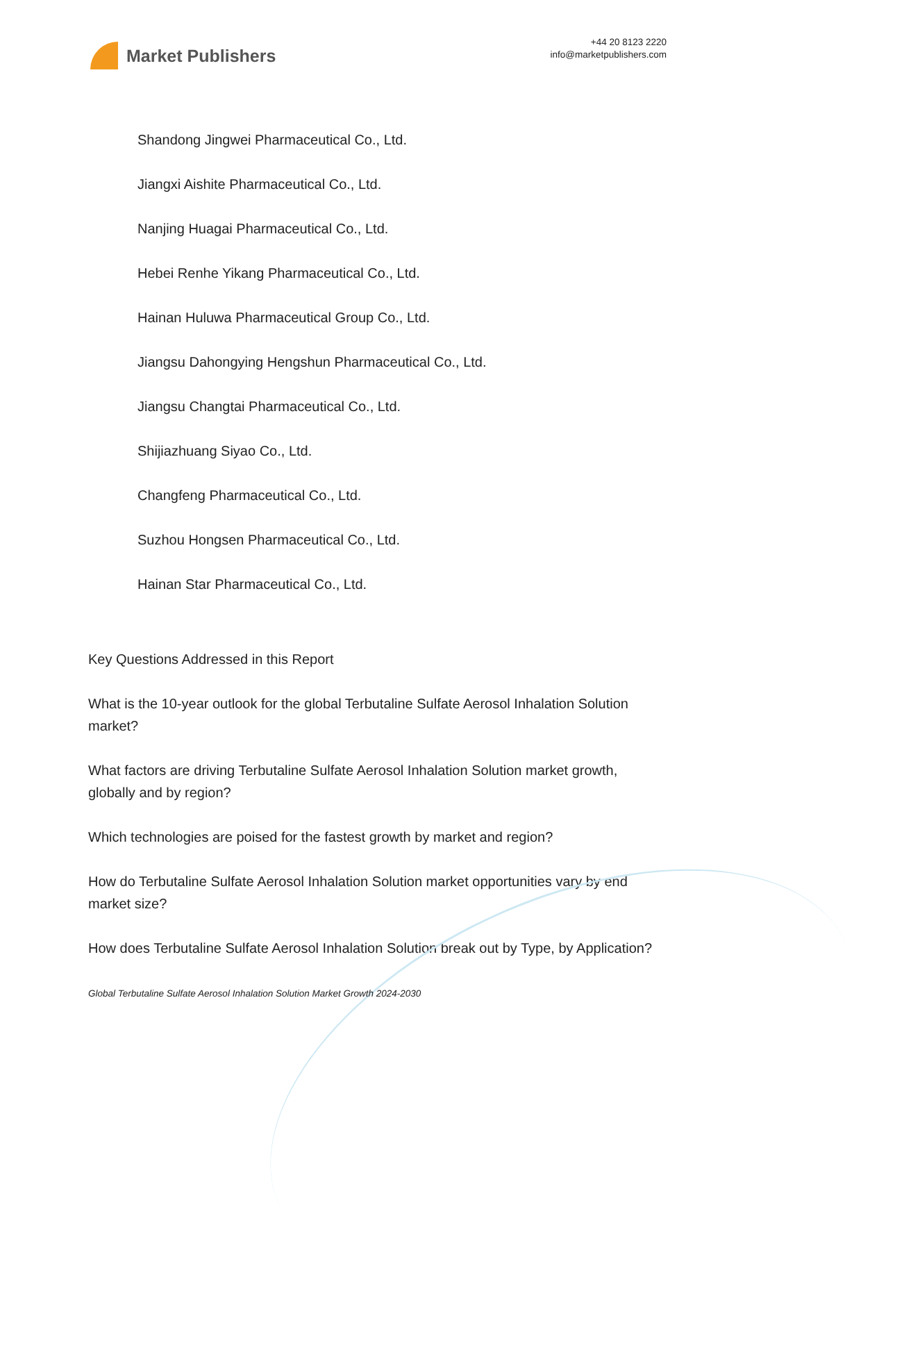Market Publishers
+44 20 8123 2220
info@marketpublishers.com
Shandong Jingwei Pharmaceutical Co., Ltd.
Jiangxi Aishite Pharmaceutical Co., Ltd.
Nanjing Huagai Pharmaceutical Co., Ltd.
Hebei Renhe Yikang Pharmaceutical Co., Ltd.
Hainan Huluwa Pharmaceutical Group Co., Ltd.
Jiangsu Dahongying Hengshun Pharmaceutical Co., Ltd.
Jiangsu Changtai Pharmaceutical Co., Ltd.
Shijiazhuang Siyao Co., Ltd.
Changfeng Pharmaceutical Co., Ltd.
Suzhou Hongsen Pharmaceutical Co., Ltd.
Hainan Star Pharmaceutical Co., Ltd.
Key Questions Addressed in this Report
What is the 10-year outlook for the global Terbutaline Sulfate Aerosol Inhalation Solution market?
What factors are driving Terbutaline Sulfate Aerosol Inhalation Solution market growth, globally and by region?
Which technologies are poised for the fastest growth by market and region?
How do Terbutaline Sulfate Aerosol Inhalation Solution market opportunities vary by end market size?
How does Terbutaline Sulfate Aerosol Inhalation Solution break out by Type, by Application?
Global Terbutaline Sulfate Aerosol Inhalation Solution Market Growth 2024-2030